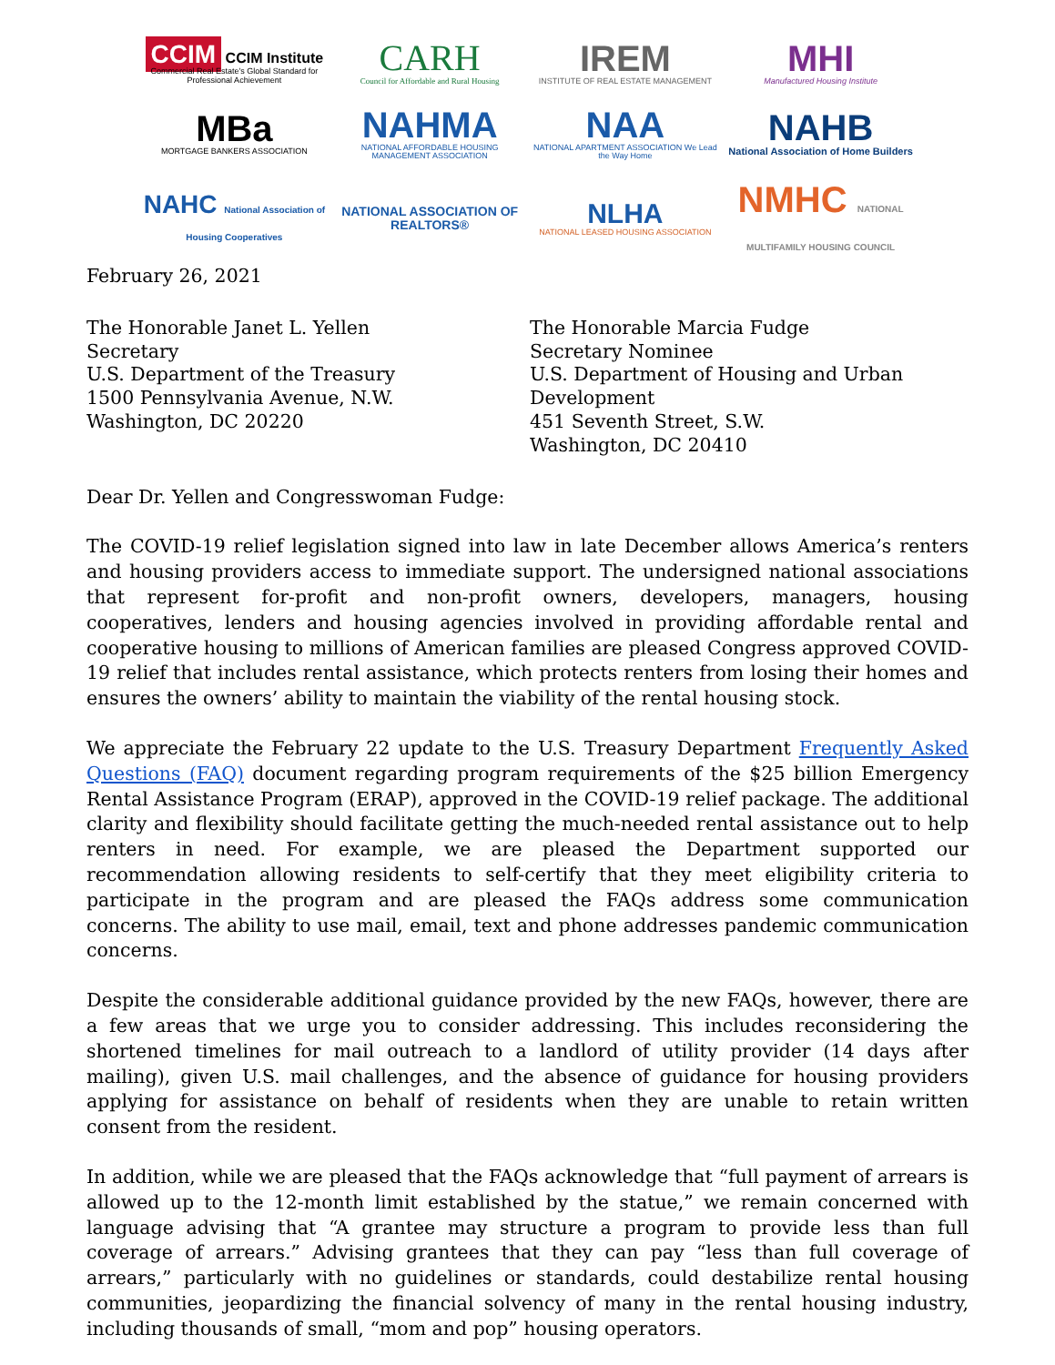CCIM CCIM Institute
Commercial Real Estate's Global Standard for Professional Achievement
CARH
Council for Affordable and Rural Housing
IREM
INSTITUTE OF REAL ESTATE MANAGEMENT
MHI
Manufactured Housing Institute
MBa
MORTGAGE BANKERS ASSOCIATION
NAHMA
NATIONAL AFFORDABLE HOUSING MANAGEMENT ASSOCIATION
NAA
NATIONAL APARTMENT ASSOCIATION We Lead the Way Home
NAHB
National Association of Home Builders
NAHC National Association of Housing Cooperatives
NATIONAL ASSOCIATION OF REALTORS®
NLHA
NATIONAL LEASED HOUSING ASSOCIATION
NMHC NATIONAL MULTIFAMILY HOUSING COUNCIL
February 26, 2021
The Honorable Janet L. Yellen
Secretary
U.S. Department of the Treasury
1500 Pennsylvania Avenue, N.W.
Washington, DC 20220
The Honorable Marcia Fudge
Secretary Nominee
U.S. Department of Housing and Urban
Development
451 Seventh Street, S.W.
Washington, DC 20410
Dear Dr. Yellen and Congresswoman Fudge:
The COVID-19 relief legislation signed into law in late December allows America’s renters and housing providers access to immediate support. The undersigned national associations that represent for-profit and non-profit owners, developers, managers, housing cooperatives, lenders and housing agencies involved in providing affordable rental and cooperative housing to millions of American families are pleased Congress approved COVID-19 relief that includes rental assistance, which protects renters from losing their homes and ensures the owners’ ability to maintain the viability of the rental housing stock.
We appreciate the February 22 update to the U.S. Treasury Department Frequently Asked Questions (FAQ) document regarding program requirements of the $25 billion Emergency Rental Assistance Program (ERAP), approved in the COVID-19 relief package. The additional clarity and flexibility should facilitate getting the much-needed rental assistance out to help renters in need. For example, we are pleased the Department supported our recommendation allowing residents to self-certify that they meet eligibility criteria to participate in the program and are pleased the FAQs address some communication concerns. The ability to use mail, email, text and phone addresses pandemic communication concerns.
Despite the considerable additional guidance provided by the new FAQs, however, there are a few areas that we urge you to consider addressing. This includes reconsidering the shortened timelines for mail outreach to a landlord of utility provider (14 days after mailing), given U.S. mail challenges, and the absence of guidance for housing providers applying for assistance on behalf of residents when they are unable to retain written consent from the resident.
In addition, while we are pleased that the FAQs acknowledge that “full payment of arrears is allowed up to the 12-month limit established by the statue,” we remain concerned with language advising that “A grantee may structure a program to provide less than full coverage of arrears.” Advising grantees that they can pay “less than full coverage of arrears,” particularly with no guidelines or standards, could destabilize rental housing communities, jeopardizing the financial solvency of many in the rental housing industry, including thousands of small, “mom and pop” housing operators.